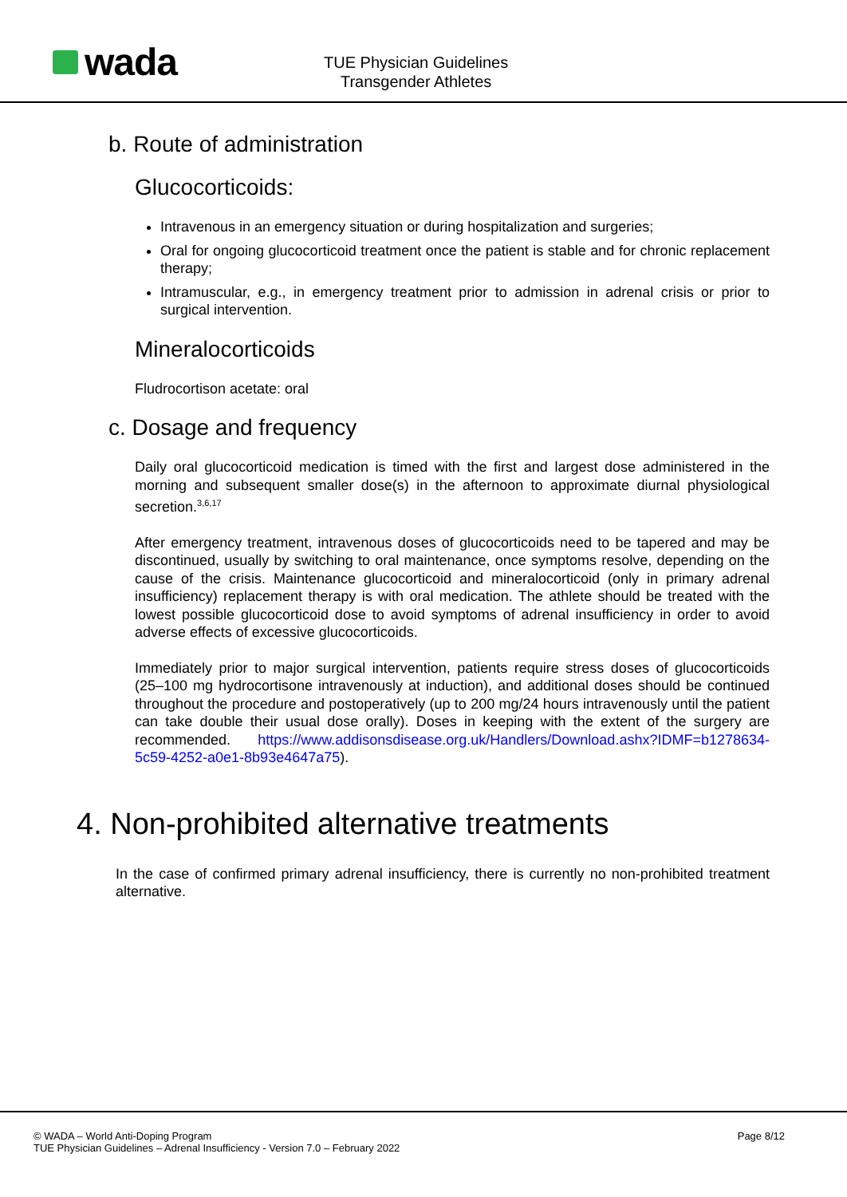wada
TUE Physician Guidelines
Transgender Athletes
b. Route of administration
Glucocorticoids:
Intravenous in an emergency situation or during hospitalization and surgeries;
Oral for ongoing glucocorticoid treatment once the patient is stable and for chronic replacement therapy;
Intramuscular, e.g., in emergency treatment prior to admission in adrenal crisis or prior to surgical intervention.
Mineralocorticoids
Fludrocortison acetate: oral
c. Dosage and frequency
Daily oral glucocorticoid medication is timed with the first and largest dose administered in the morning and subsequent smaller dose(s) in the afternoon to approximate diurnal physiological secretion.<sup>3,6,17</sup>
After emergency treatment, intravenous doses of glucocorticoids need to be tapered and may be discontinued, usually by switching to oral maintenance, once symptoms resolve, depending on the cause of the crisis. Maintenance glucocorticoid and mineralocorticoid (only in primary adrenal insufficiency) replacement therapy is with oral medication. The athlete should be treated with the lowest possible glucocorticoid dose to avoid symptoms of adrenal insufficiency in order to avoid adverse effects of excessive glucocorticoids.
Immediately prior to major surgical intervention, patients require stress doses of glucocorticoids (25–100 mg hydrocortisone intravenously at induction), and additional doses should be continued throughout the procedure and postoperatively (up to 200 mg/24 hours intravenously until the patient can take double their usual dose orally). Doses in keeping with the extent of the surgery are recommended. https://www.addisonsdisease.org.uk/Handlers/Download.ashx?IDMF=b1278634-5c59-4252-a0e1-8b93e4647a75).
4. Non-prohibited alternative treatments
In the case of confirmed primary adrenal insufficiency, there is currently no non-prohibited treatment alternative.
© WADA – World Anti-Doping Program
TUE Physician Guidelines – Adrenal Insufficiency - Version 7.0 – February 2022
Page 8/12